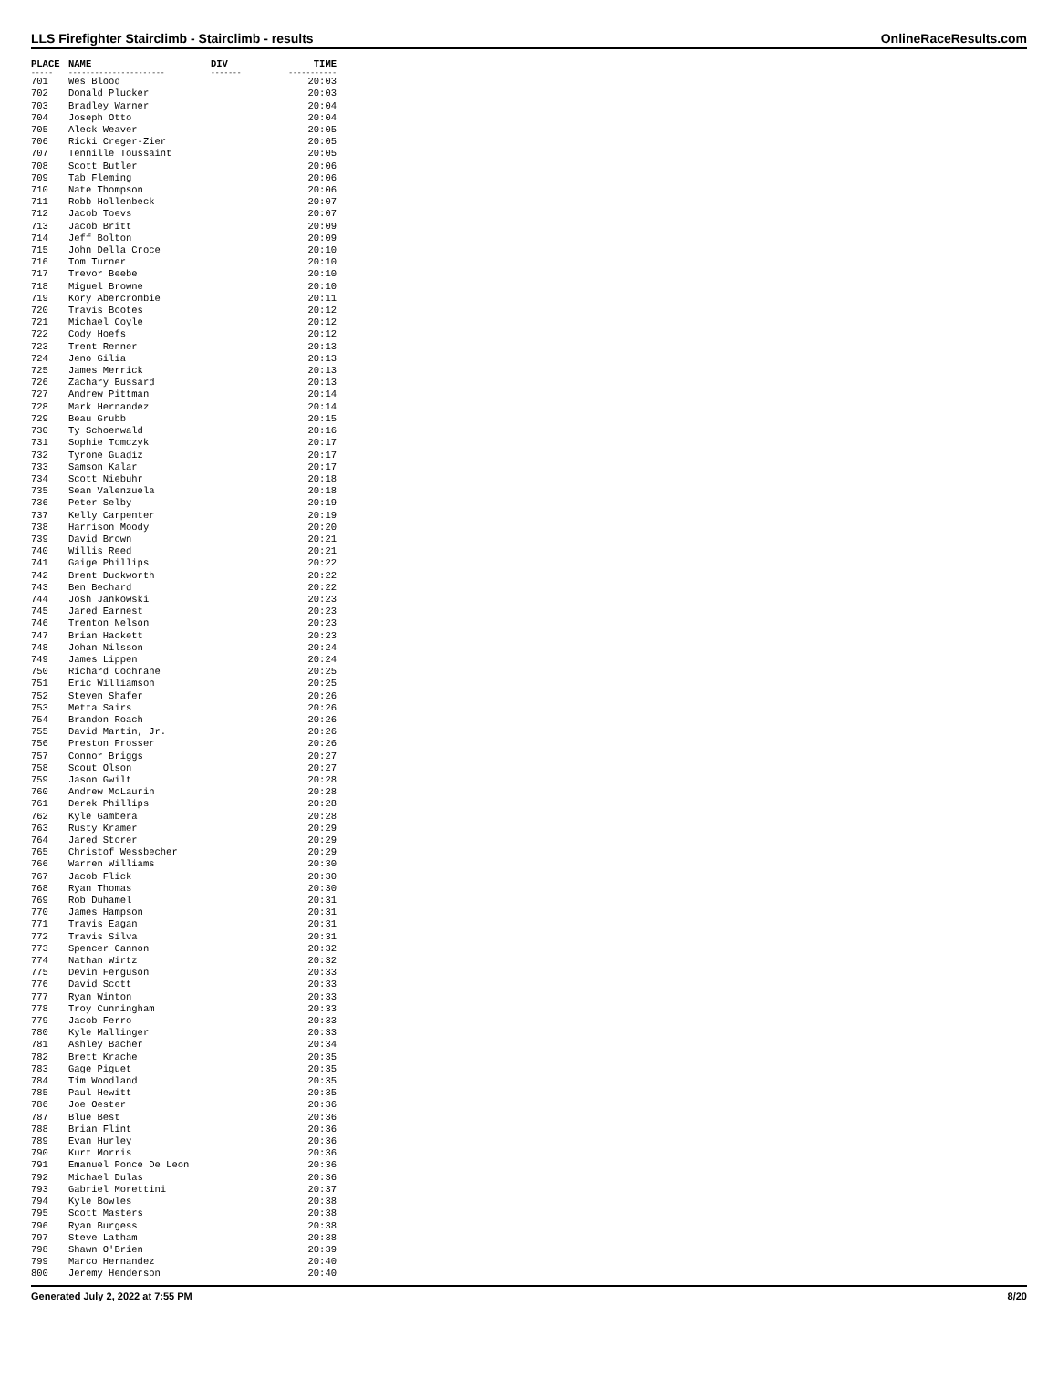LLS Firefighter Stairclimb - Stairclimb - results OnlineRaceResults.com
| PLACE | NAME | DIV | TIME |
| --- | --- | --- | --- |
| ----- | ---------------------- | ------- | ----------- |
| 701 | Wes Blood | | 20:03 |
| 702 | Donald Plucker | | 20:03 |
| 703 | Bradley Warner | | 20:04 |
| 704 | Joseph Otto | | 20:04 |
| 705 | Aleck Weaver | | 20:05 |
| 706 | Ricki Creger-Zier | | 20:05 |
| 707 | Tennille Toussaint | | 20:05 |
| 708 | Scott Butler | | 20:06 |
| 709 | Tab Fleming | | 20:06 |
| 710 | Nate Thompson | | 20:06 |
| 711 | Robb Hollenbeck | | 20:07 |
| 712 | Jacob Toevs | | 20:07 |
| 713 | Jacob Britt | | 20:09 |
| 714 | Jeff Bolton | | 20:09 |
| 715 | John Della Croce | | 20:10 |
| 716 | Tom Turner | | 20:10 |
| 717 | Trevor Beebe | | 20:10 |
| 718 | Miguel Browne | | 20:10 |
| 719 | Kory Abercrombie | | 20:11 |
| 720 | Travis Bootes | | 20:12 |
| 721 | Michael Coyle | | 20:12 |
| 722 | Cody Hoefs | | 20:12 |
| 723 | Trent Renner | | 20:13 |
| 724 | Jeno Gilia | | 20:13 |
| 725 | James Merrick | | 20:13 |
| 726 | Zachary Bussard | | 20:13 |
| 727 | Andrew Pittman | | 20:14 |
| 728 | Mark Hernandez | | 20:14 |
| 729 | Beau Grubb | | 20:15 |
| 730 | Ty Schoenwald | | 20:16 |
| 731 | Sophie Tomczyk | | 20:17 |
| 732 | Tyrone Guadiz | | 20:17 |
| 733 | Samson Kalar | | 20:17 |
| 734 | Scott Niebuhr | | 20:18 |
| 735 | Sean Valenzuela | | 20:18 |
| 736 | Peter Selby | | 20:19 |
| 737 | Kelly Carpenter | | 20:19 |
| 738 | Harrison Moody | | 20:20 |
| 739 | David Brown | | 20:21 |
| 740 | Willis Reed | | 20:21 |
| 741 | Gaige Phillips | | 20:22 |
| 742 | Brent Duckworth | | 20:22 |
| 743 | Ben Bechard | | 20:22 |
| 744 | Josh Jankowski | | 20:23 |
| 745 | Jared Earnest | | 20:23 |
| 746 | Trenton Nelson | | 20:23 |
| 747 | Brian Hackett | | 20:23 |
| 748 | Johan Nilsson | | 20:24 |
| 749 | James Lippen | | 20:24 |
| 750 | Richard Cochrane | | 20:25 |
| 751 | Eric Williamson | | 20:25 |
| 752 | Steven Shafer | | 20:26 |
| 753 | Metta Sairs | | 20:26 |
| 754 | Brandon Roach | | 20:26 |
| 755 | David Martin, Jr. | | 20:26 |
| 756 | Preston Prosser | | 20:26 |
| 757 | Connor Briggs | | 20:27 |
| 758 | Scout Olson | | 20:27 |
| 759 | Jason Gwilt | | 20:28 |
| 760 | Andrew McLaurin | | 20:28 |
| 761 | Derek Phillips | | 20:28 |
| 762 | Kyle Gambera | | 20:28 |
| 763 | Rusty Kramer | | 20:29 |
| 764 | Jared Storer | | 20:29 |
| 765 | Christof Wessbecher | | 20:29 |
| 766 | Warren Williams | | 20:30 |
| 767 | Jacob Flick | | 20:30 |
| 768 | Ryan Thomas | | 20:30 |
| 769 | Rob Duhamel | | 20:31 |
| 770 | James Hampson | | 20:31 |
| 771 | Travis Eagan | | 20:31 |
| 772 | Travis Silva | | 20:31 |
| 773 | Spencer Cannon | | 20:32 |
| 774 | Nathan Wirtz | | 20:32 |
| 775 | Devin Ferguson | | 20:33 |
| 776 | David Scott | | 20:33 |
| 777 | Ryan Winton | | 20:33 |
| 778 | Troy Cunningham | | 20:33 |
| 779 | Jacob Ferro | | 20:33 |
| 780 | Kyle Mallinger | | 20:33 |
| 781 | Ashley Bacher | | 20:34 |
| 782 | Brett Krache | | 20:35 |
| 783 | Gage Piguet | | 20:35 |
| 784 | Tim Woodland | | 20:35 |
| 785 | Paul Hewitt | | 20:35 |
| 786 | Joe Oester | | 20:36 |
| 787 | Blue Best | | 20:36 |
| 788 | Brian Flint | | 20:36 |
| 789 | Evan Hurley | | 20:36 |
| 790 | Kurt Morris | | 20:36 |
| 791 | Emanuel Ponce De Leon | | 20:36 |
| 792 | Michael Dulas | | 20:36 |
| 793 | Gabriel Morettini | | 20:37 |
| 794 | Kyle Bowles | | 20:38 |
| 795 | Scott Masters | | 20:38 |
| 796 | Ryan Burgess | | 20:38 |
| 797 | Steve Latham | | 20:38 |
| 798 | Shawn O'Brien | | 20:39 |
| 799 | Marco Hernandez | | 20:40 |
| 800 | Jeremy Henderson | | 20:40 |
Generated July 2, 2022 at 7:55 PM 8/20